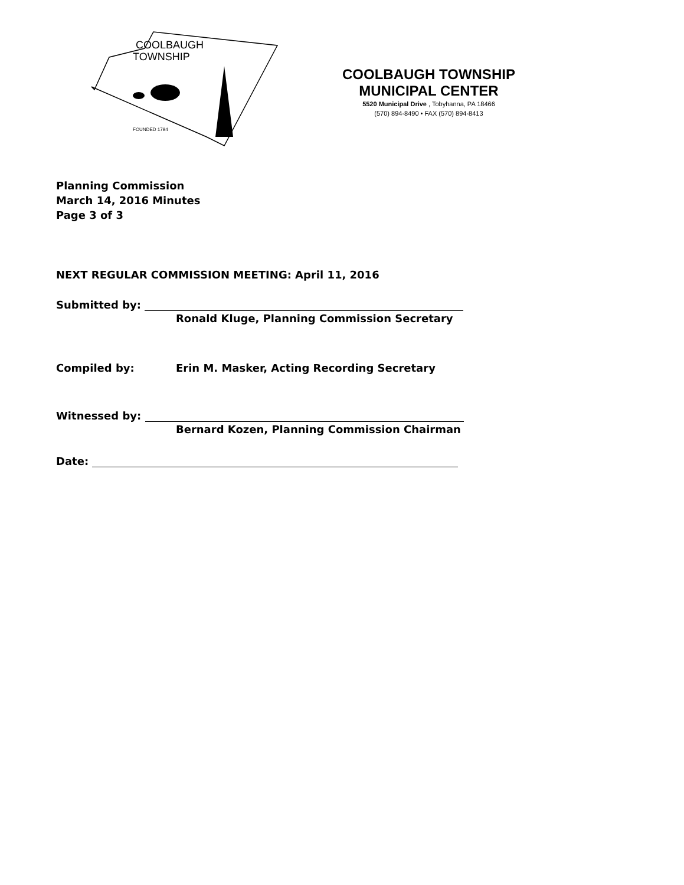COOLBAUGH
TOWNSHIP
FOUNDED 1794
COOLBAUGH TOWNSHIP
MUNICIPAL CENTER
5520 Municipal Drive , Tobyhanna, PA 18466
(570) 894-8490 • FAX (570) 894-8413
Planning Commission
March 14, 2016 Minutes
Page 3 of 3
NEXT REGULAR COMMISSION MEETING: April 11, 2016
Submitted by:
Ronald Kluge, Planning Commission Secretary
Compiled by: Erin M. Masker, Acting Recording Secretary
Witnessed by:
Bernard Kozen, Planning Commission Chairman
Date: